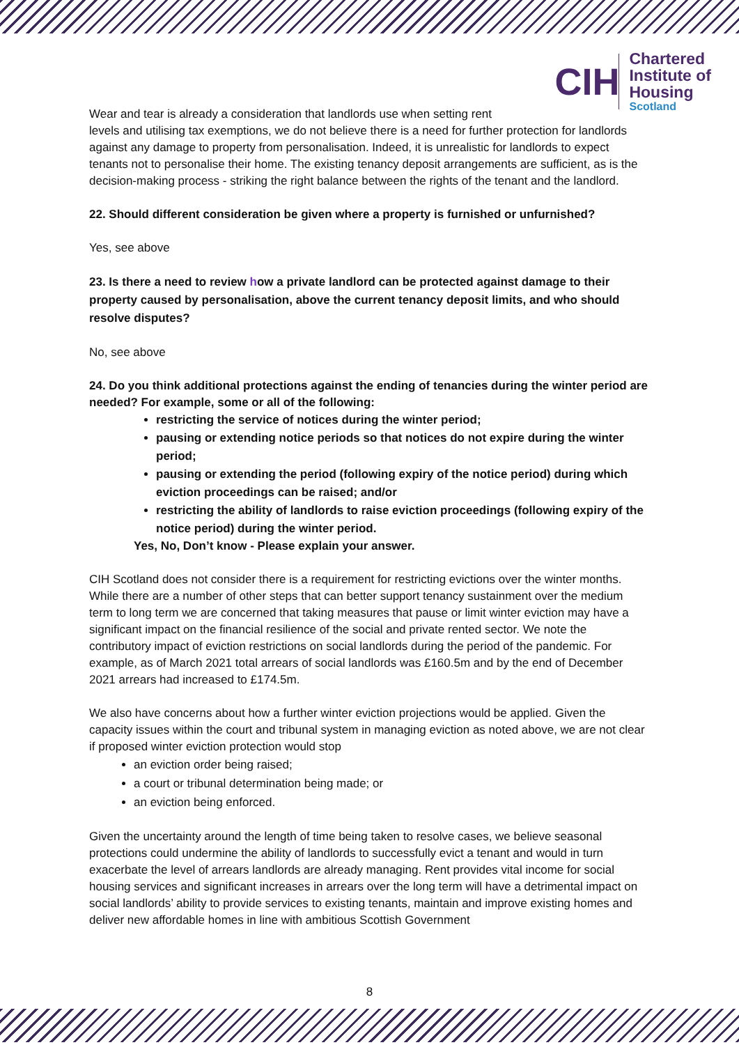CIH
Chartered
Institute of
Housing
Scotland
Wear and tear is already a consideration that landlords use when setting rent
levels and utilising tax exemptions, we do not believe there is a need for further protection for landlords against any damage to property from personalisation. Indeed, it is unrealistic for landlords to expect tenants not to personalise their home. The existing tenancy deposit arrangements are sufficient, as is the decision-making process - striking the right balance between the rights of the tenant and the landlord.
22. Should different consideration be given where a property is furnished or unfurnished?
Yes, see above
23. Is there a need to review how a private landlord can be protected against damage to their property caused by personalisation, above the current tenancy deposit limits, and who should resolve disputes?
No, see above
24. Do you think additional protections against the ending of tenancies during the winter period are needed? For example, some or all of the following:
restricting the service of notices during the winter period;
pausing or extending notice periods so that notices do not expire during the winter period;
pausing or extending the period (following expiry of the notice period) during which eviction proceedings can be raised; and/or
restricting the ability of landlords to raise eviction proceedings (following expiry of the notice period) during the winter period.
Yes, No, Don’t know - Please explain your answer.
CIH Scotland does not consider there is a requirement for restricting evictions over the winter months. While there are a number of other steps that can better support tenancy sustainment over the medium term to long term we are concerned that taking measures that pause or limit winter eviction may have a significant impact on the financial resilience of the social and private rented sector. We note the contributory impact of eviction restrictions on social landlords during the period of the pandemic. For example, as of March 2021 total arrears of social landlords was £160.5m and by the end of December 2021 arrears had increased to £174.5m.
We also have concerns about how a further winter eviction projections would be applied. Given the capacity issues within the court and tribunal system in managing eviction as noted above, we are not clear if proposed winter eviction protection would stop
an eviction order being raised;
a court or tribunal determination being made; or
an eviction being enforced.
Given the uncertainty around the length of time being taken to resolve cases, we believe seasonal protections could undermine the ability of landlords to successfully evict a tenant and would in turn exacerbate the level of arrears landlords are already managing. Rent provides vital income for social housing services and significant increases in arrears over the long term will have a detrimental impact on social landlords’ ability to provide services to existing tenants, maintain and improve existing homes and deliver new affordable homes in line with ambitious Scottish Government
8